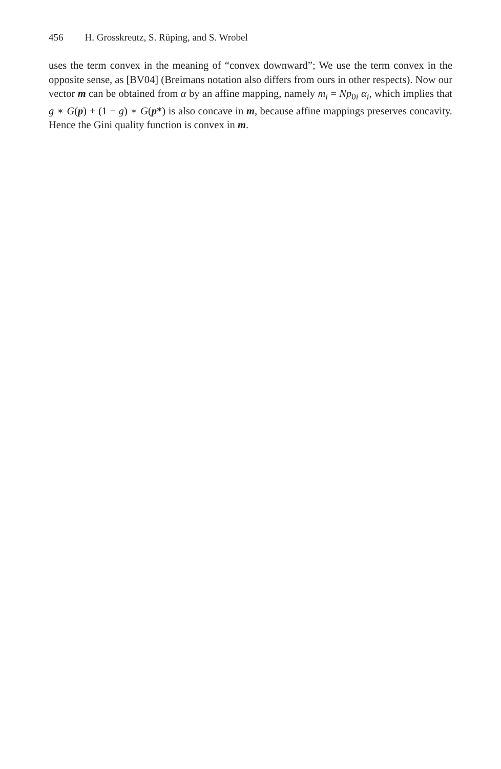456 H. Grosskreutz, S. Rüping, and S. Wrobel
uses the term convex in the meaning of “convex downward”; We use the term convex in the opposite sense, as [BV04] (Breimans notation also differs from ours in other respects). Now our vector m can be obtained from α by an affine mapping, namely m<sub>i</sub> = Np<sub>0i</sub> α<sub>i</sub>, which implies that g ∗ G(p) + (1 − g) ∗ G(p*) is also concave in m, because affine mappings preserves concavity. Hence the Gini quality function is convex in m.